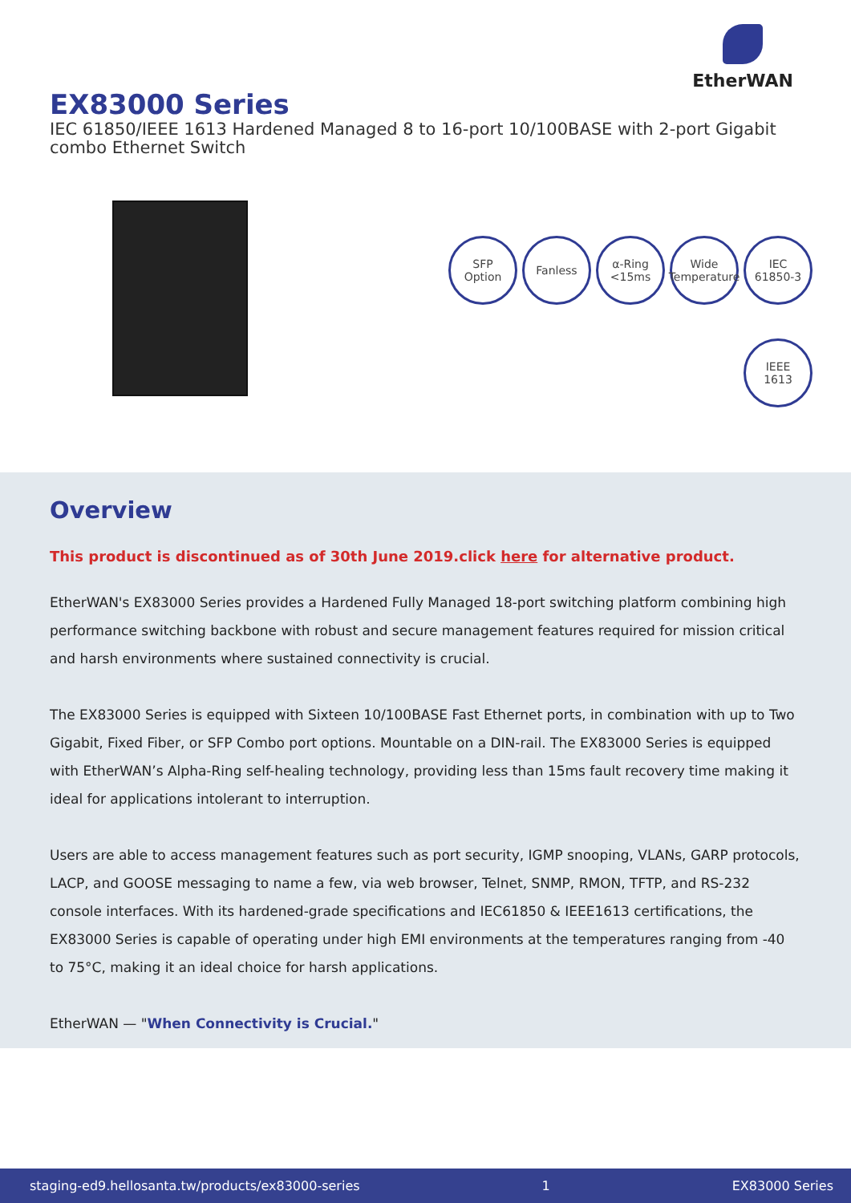EtherWAN
EX83000 Series
IEC 61850/IEEE 1613 Hardened Managed 8 to 16-port 10/100BASE with 2-port Gigabit combo Ethernet Switch
SFP
Option
Fanless
α-Ring
<15ms
Wide
Temperature
IEC
61850-3
IEEE
1613
Overview
This product is discontinued as of 30th June 2019.click here for alternative product.
EtherWAN's EX83000 Series provides a Hardened Fully Managed 18-port switching platform combining high performance switching backbone with robust and secure management features required for mission critical and harsh environments where sustained connectivity is crucial.
The EX83000 Series is equipped with Sixteen 10/100BASE Fast Ethernet ports, in combination with up to Two Gigabit, Fixed Fiber, or SFP Combo port options. Mountable on a DIN-rail. The EX83000 Series is equipped with EtherWAN’s Alpha-Ring self-healing technology, providing less than 15ms fault recovery time making it ideal for applications intolerant to interruption.
Users are able to access management features such as port security, IGMP snooping, VLANs, GARP protocols, LACP, and GOOSE messaging to name a few, via web browser, Telnet, SNMP, RMON, TFTP, and RS-232 console interfaces. With its hardened-grade specifications and IEC61850 & IEEE1613 certifications, the EX83000 Series is capable of operating under high EMI environments at the temperatures ranging from -40 to 75°C, making it an ideal choice for harsh applications.
EtherWAN — "When Connectivity is Crucial."
staging-ed9.hellosanta.tw/products/ex83000-series 1 EX83000 Series